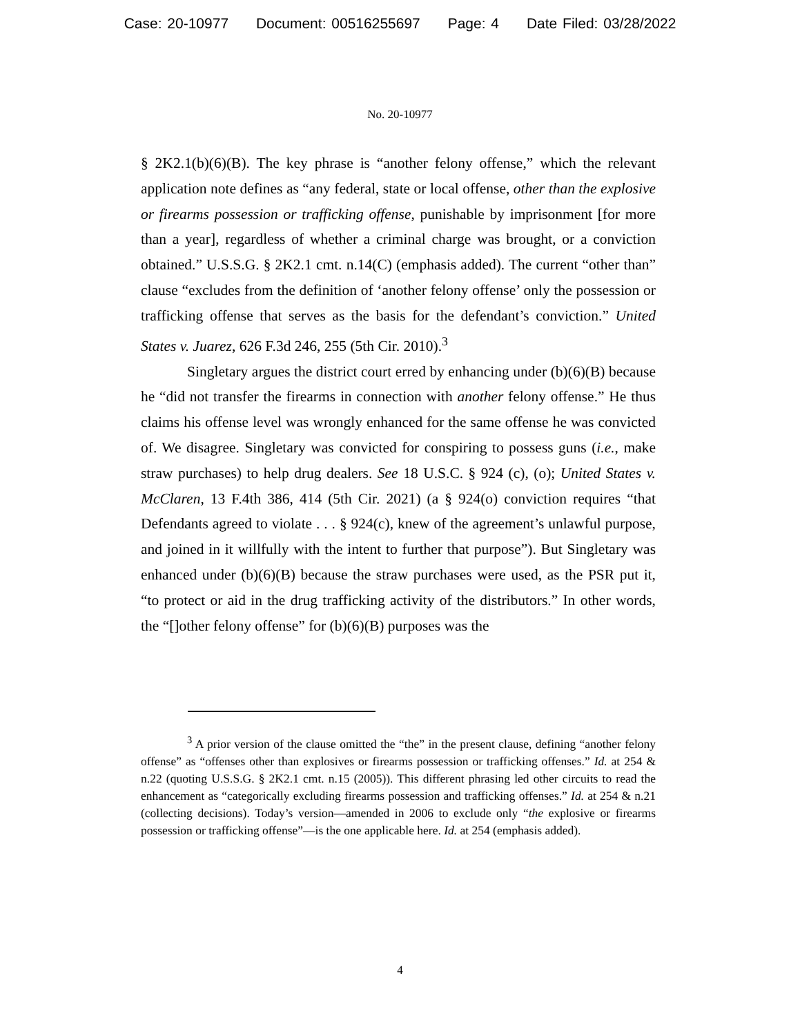Case: 20-10977 Document: 00516255697 Page: 4 Date Filed: 03/28/2022
No. 20-10977
§ 2K2.1(b)(6)(B). The key phrase is “another felony offense,” which the relevant application note defines as “any federal, state or local offense, other than the explosive or firearms possession or trafficking offense, punishable by imprisonment [for more than a year], regardless of whether a criminal charge was brought, or a conviction obtained.” U.S.S.G. § 2K2.1 cmt. n.14(C) (emphasis added). The current “other than” clause “excludes from the definition of ‘another felony offense’ only the possession or trafficking offense that serves as the basis for the defendant’s conviction.” United States v. Juarez, 626 F.3d 246, 255 (5th Cir. 2010).<sup>3</sup>
Singletary argues the district court erred by enhancing under (b)(6)(B) because he “did not transfer the firearms in connection with another felony offense.” He thus claims his offense level was wrongly enhanced for the same offense he was convicted of. We disagree. Singletary was convicted for conspiring to possess guns (i.e., make straw purchases) to help drug dealers. See 18 U.S.C. § 924 (c), (o); United States v. McClaren, 13 F.4th 386, 414 (5th Cir. 2021) (a § 924(o) conviction requires “that Defendants agreed to violate . . . § 924(c), knew of the agreement’s unlawful purpose, and joined in it willfully with the intent to further that purpose”). But Singletary was enhanced under (b)(6)(B) because the straw purchases were used, as the PSR put it, “to protect or aid in the drug trafficking activity of the distributors.” In other words, the “[]other felony offense” for (b)(6)(B) purposes was the
<sup>3</sup> A prior version of the clause omitted the “the” in the present clause, defining “another felony offense” as “offenses other than explosives or firearms possession or trafficking offenses.” Id. at 254 & n.22 (quoting U.S.S.G. § 2K2.1 cmt. n.15 (2005)). This different phrasing led other circuits to read the enhancement as “categorically excluding firearms possession and trafficking offenses.” Id. at 254 & n.21 (collecting decisions). Today’s version—amended in 2006 to exclude only “the explosive or firearms possession or trafficking offense”—is the one applicable here. Id. at 254 (emphasis added).
4